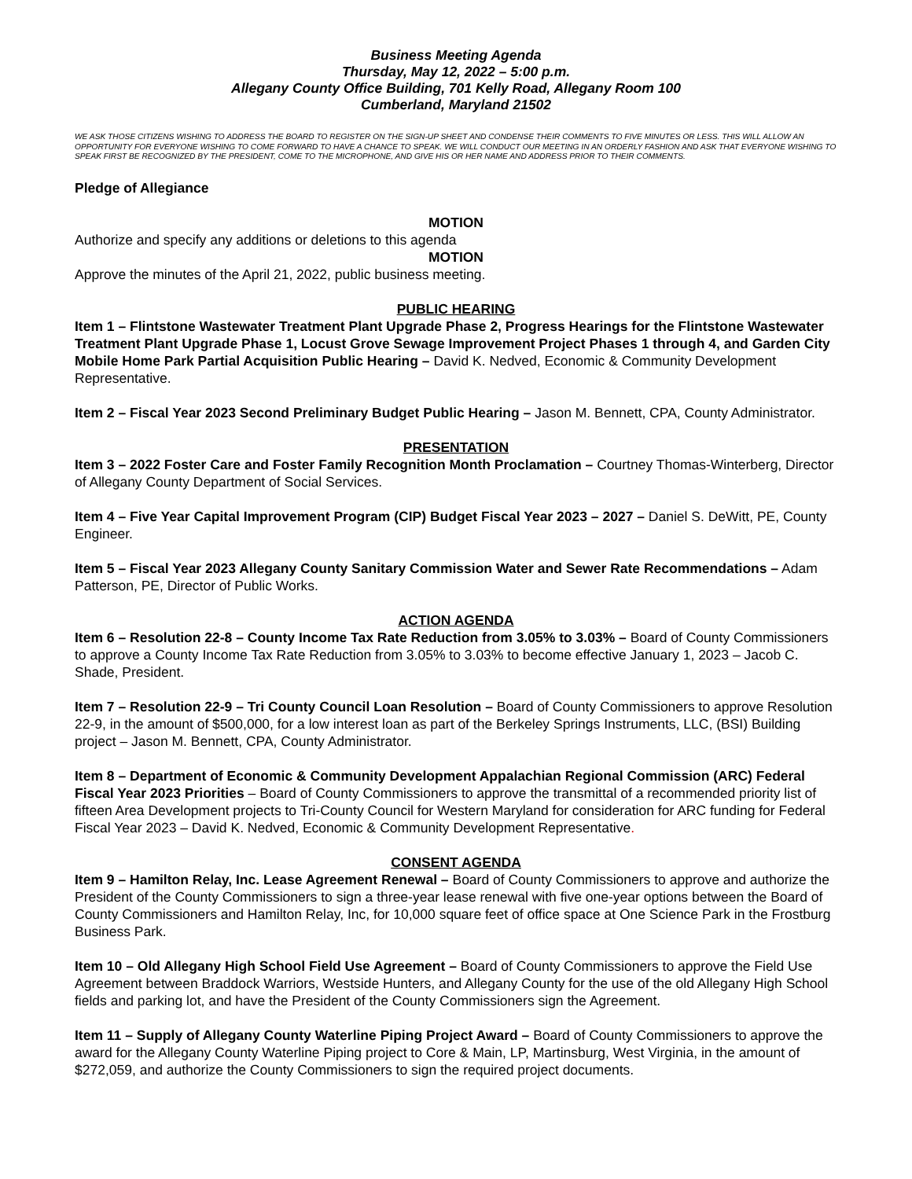Business Meeting Agenda
Thursday, May 12, 2022 – 5:00 p.m.
Allegany County Office Building, 701 Kelly Road, Allegany Room 100
Cumberland, Maryland 21502
WE ASK THOSE CITIZENS WISHING TO ADDRESS THE BOARD TO REGISTER ON THE SIGN-UP SHEET AND CONDENSE THEIR COMMENTS TO FIVE MINUTES OR LESS. THIS WILL ALLOW AN OPPORTUNITY FOR EVERYONE WISHING TO COME FORWARD TO HAVE A CHANCE TO SPEAK. WE WILL CONDUCT OUR MEETING IN AN ORDERLY FASHION AND ASK THAT EVERYONE WISHING TO SPEAK FIRST BE RECOGNIZED BY THE PRESIDENT, COME TO THE MICROPHONE, AND GIVE HIS OR HER NAME AND ADDRESS PRIOR TO THEIR COMMENTS.
Pledge of Allegiance
MOTION
Authorize and specify any additions or deletions to this agenda
MOTION
Approve the minutes of the April 21, 2022, public business meeting.
PUBLIC HEARING
Item 1 – Flintstone Wastewater Treatment Plant Upgrade Phase 2, Progress Hearings for the Flintstone Wastewater Treatment Plant Upgrade Phase 1, Locust Grove Sewage Improvement Project Phases 1 through 4, and Garden City Mobile Home Park Partial Acquisition Public Hearing – David K. Nedved, Economic & Community Development Representative.
Item 2 – Fiscal Year 2023 Second Preliminary Budget Public Hearing – Jason M. Bennett, CPA, County Administrator.
PRESENTATION
Item 3 – 2022 Foster Care and Foster Family Recognition Month Proclamation – Courtney Thomas-Winterberg, Director of Allegany County Department of Social Services.
Item 4 – Five Year Capital Improvement Program (CIP) Budget Fiscal Year 2023 – 2027 – Daniel S. DeWitt, PE, County Engineer.
Item 5 – Fiscal Year 2023 Allegany County Sanitary Commission Water and Sewer Rate Recommendations – Adam Patterson, PE, Director of Public Works.
ACTION AGENDA
Item 6 – Resolution 22-8 – County Income Tax Rate Reduction from 3.05% to 3.03% – Board of County Commissioners to approve a County Income Tax Rate Reduction from 3.05% to 3.03% to become effective January 1, 2023 – Jacob C. Shade, President.
Item 7 – Resolution 22-9 – Tri County Council Loan Resolution – Board of County Commissioners to approve Resolution 22-9, in the amount of $500,000, for a low interest loan as part of the Berkeley Springs Instruments, LLC, (BSI) Building project – Jason M. Bennett, CPA, County Administrator.
Item 8 – Department of Economic & Community Development Appalachian Regional Commission (ARC) Federal Fiscal Year 2023 Priorities – Board of County Commissioners to approve the transmittal of a recommended priority list of fifteen Area Development projects to Tri-County Council for Western Maryland for consideration for ARC funding for Federal Fiscal Year 2023 – David K. Nedved, Economic & Community Development Representative.
CONSENT AGENDA
Item 9 – Hamilton Relay, Inc. Lease Agreement Renewal – Board of County Commissioners to approve and authorize the President of the County Commissioners to sign a three-year lease renewal with five one-year options between the Board of County Commissioners and Hamilton Relay, Inc, for 10,000 square feet of office space at One Science Park in the Frostburg Business Park.
Item 10 – Old Allegany High School Field Use Agreement – Board of County Commissioners to approve the Field Use Agreement between Braddock Warriors, Westside Hunters, and Allegany County for the use of the old Allegany High School fields and parking lot, and have the President of the County Commissioners sign the Agreement.
Item 11 – Supply of Allegany County Waterline Piping Project Award – Board of County Commissioners to approve the award for the Allegany County Waterline Piping project to Core & Main, LP, Martinsburg, West Virginia, in the amount of $272,059, and authorize the County Commissioners to sign the required project documents.